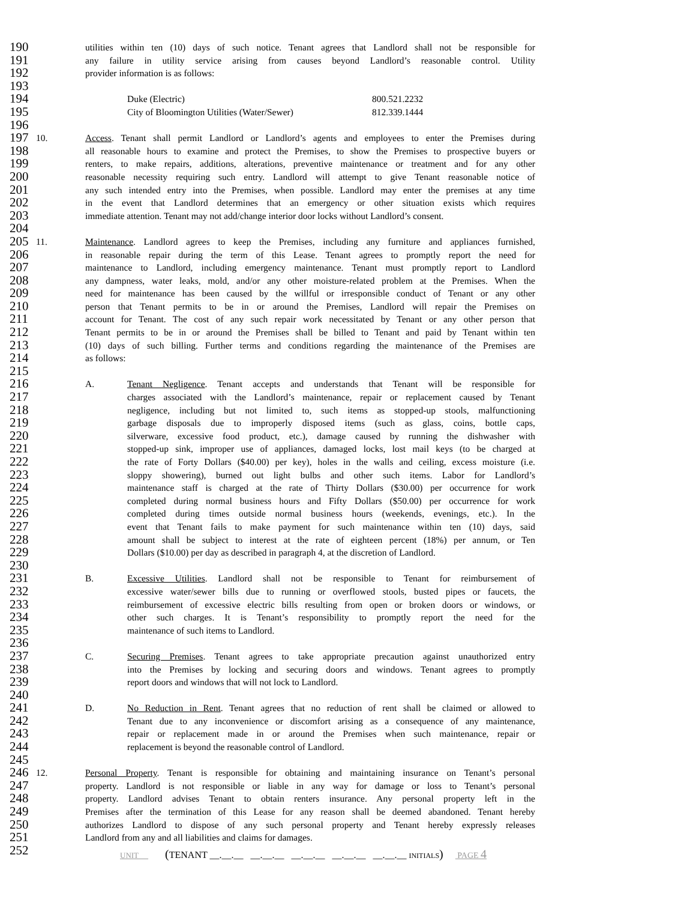190 utilities within ten (10) days of such notice. Tenant agrees that Landlord shall not be responsible for
191 any failure in utility service arising from causes beyond Landlord’s reasonable control. Utility
192 provider information is as follows:
193
194 Duke (Electric) 800.521.2232
195 City of Bloomington Utilities (Water/Sewer) 812.339.1444
196
197 10. Access. Tenant shall permit Landlord or Landlord’s agents and employees to enter the Premises during
198 all reasonable hours to examine and protect the Premises, to show the Premises to prospective buyers or
199 renters, to make repairs, additions, alterations, preventive maintenance or treatment and for any other
200 reasonable necessity requiring such entry. Landlord will attempt to give Tenant reasonable notice of
201 any such intended entry into the Premises, when possible. Landlord may enter the premises at any time
202 in the event that Landlord determines that an emergency or other situation exists which requires
203 immediate attention. Tenant may not add/change interior door locks without Landlord’s consent.
204
205 11. Maintenance. Landlord agrees to keep the Premises, including any furniture and appliances furnished,
206 in reasonable repair during the term of this Lease. Tenant agrees to promptly report the need for
207 maintenance to Landlord, including emergency maintenance. Tenant must promptly report to Landlord
208 any dampness, water leaks, mold, and/or any other moisture-related problem at the Premises. When the
209 need for maintenance has been caused by the willful or irresponsible conduct of Tenant or any other
210 person that Tenant permits to be in or around the Premises, Landlord will repair the Premises on
211 account for Tenant. The cost of any such repair work necessitated by Tenant or any other person that
212 Tenant permits to be in or around the Premises shall be billed to Tenant and paid by Tenant within ten
213 (10) days of such billing. Further terms and conditions regarding the maintenance of the Premises are
214 as follows:
215
216 A. Tenant Negligence. Tenant accepts and understands that Tenant will be responsible for
217 charges associated with the Landlord’s maintenance, repair or replacement caused by Tenant
218 negligence, including but not limited to, such items as stopped-up stools, malfunctioning
219 garbage disposals due to improperly disposed items (such as glass, coins, bottle caps,
220 silverware, excessive food product, etc.), damage caused by running the dishwasher with
221 stopped-up sink, improper use of appliances, damaged locks, lost mail keys (to be charged at
222 the rate of Forty Dollars ($40.00) per key), holes in the walls and ceiling, excess moisture (i.e.
223 sloppy showering), burned out light bulbs and other such items. Labor for Landlord’s
224 maintenance staff is charged at the rate of Thirty Dollars ($30.00) per occurrence for work
225 completed during normal business hours and Fifty Dollars ($50.00) per occurrence for work
226 completed during times outside normal business hours (weekends, evenings, etc.). In the
227 event that Tenant fails to make payment for such maintenance within ten (10) days, said
228 amount shall be subject to interest at the rate of eighteen percent (18%) per annum, or Ten
229 Dollars ($10.00) per day as described in paragraph 4, at the discretion of Landlord.
230
231 B. Excessive Utilities. Landlord shall not be responsible to Tenant for reimbursement of
232 excessive water/sewer bills due to running or overflowed stools, busted pipes or faucets, the
233 reimbursement of excessive electric bills resulting from open or broken doors or windows, or
234 other such charges. It is Tenant’s responsibility to promptly report the need for the
235 maintenance of such items to Landlord.
236
237 C. Securing Premises. Tenant agrees to take appropriate precaution against unauthorized entry
238 into the Premises by locking and securing doors and windows. Tenant agrees to promptly
239 report doors and windows that will not lock to Landlord.
240
241 D. No Reduction in Rent. Tenant agrees that no reduction of rent shall be claimed or allowed to
242 Tenant due to any inconvenience or discomfort arising as a consequence of any maintenance,
243 repair or replacement made in or around the Premises when such maintenance, repair or
244 replacement is beyond the reasonable control of Landlord.
245
246 12. Personal Property. Tenant is responsible for obtaining and maintaining insurance on Tenant’s personal
247 property. Landlord is not responsible or liable in any way for damage or loss to Tenant’s personal
248 property. Landlord advises Tenant to obtain renters insurance. Any personal property left in the
249 Premises after the termination of this Lease for any reason shall be deemed abandoned. Tenant hereby
250 authorizes Landlord to dispose of any such personal property and Tenant hereby expressly releases
251 Landlord from any and all liabilities and claims for damages.
252
UNIT (TENANT __.__.__ __.__.__ __.__.__ __.__.__ __.__.__ INITIALS) PAGE 4